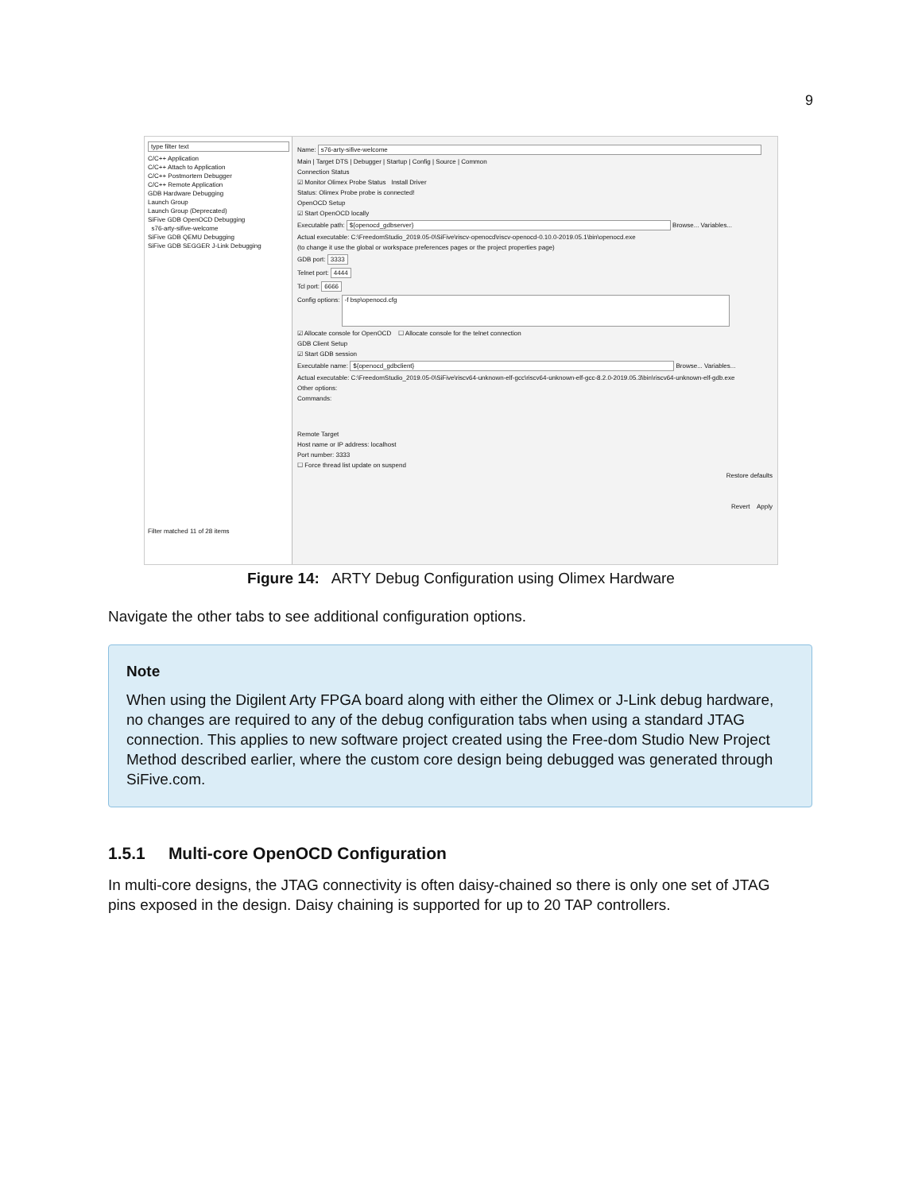9
type filter text
C/C++ Application
C/C++ Attach to Application
C/C++ Postmortem Debugger
C/C++ Remote Application
GDB Hardware Debugging
Launch Group
Launch Group (Deprecated)
SiFive GDB OpenOCD Debugging
s76-arty-sifive-welcome
SiFive GDB QEMU Debugging
SiFive GDB SEGGER J-Link Debugging
Filter matched 11 of 28 items
Name: s76-arty-sifive-welcome
Main | Target DTS | Debugger | Startup | Config | Source | Common
Connection Status
☑ Monitor Olimex Probe Status Install Driver
Status: Olimex Probe probe is connected!
OpenOCD Setup
☑ Start OpenOCD locally
Executable path: ${openocd_gdbserver} Browse... Variables...
Actual executable: C:\FreedomStudio_2019.05-0\SiFive\riscv-openocd\riscv-openocd-0.10.0-2019.05.1\bin\openocd.exe
(to change it use the global or workspace preferences pages or the project properties page)
GDB port: 3333
Telnet port: 4444
Tcl port: 6666
Config options: -f bsp\openocd.cfg
☑ Allocate console for OpenOCD ☐ Allocate console for the telnet connection
GDB Client Setup
☑ Start GDB session
Executable name: ${openocd_gdbclient} Browse... Variables...
Actual executable: C:\FreedomStudio_2019.05-0\SiFive\riscv64-unknown-elf-gcc\riscv64-unknown-elf-gcc-8.2.0-2019.05.3\bin\riscv64-unknown-elf-gdb.exe
Other options:
Commands:
Remote Target
Host name or IP address: localhost
Port number: 3333
☐ Force thread list update on suspend
Restore defaults
Revert Apply
Figure 14: ARTY Debug Configuration using Olimex Hardware
Navigate the other tabs to see additional configuration options.
Note
When using the Digilent Arty FPGA board along with either the Olimex or J-Link debug hardware, no changes are required to any of the debug configuration tabs when using a standard JTAG connection. This applies to new software project created using the Free-dom Studio New Project Method described earlier, where the custom core design being debugged was generated through SiFive.com.
1.5.1 Multi-core OpenOCD Configuration
In multi-core designs, the JTAG connectivity is often daisy-chained so there is only one set of JTAG pins exposed in the design. Daisy chaining is supported for up to 20 TAP controllers.